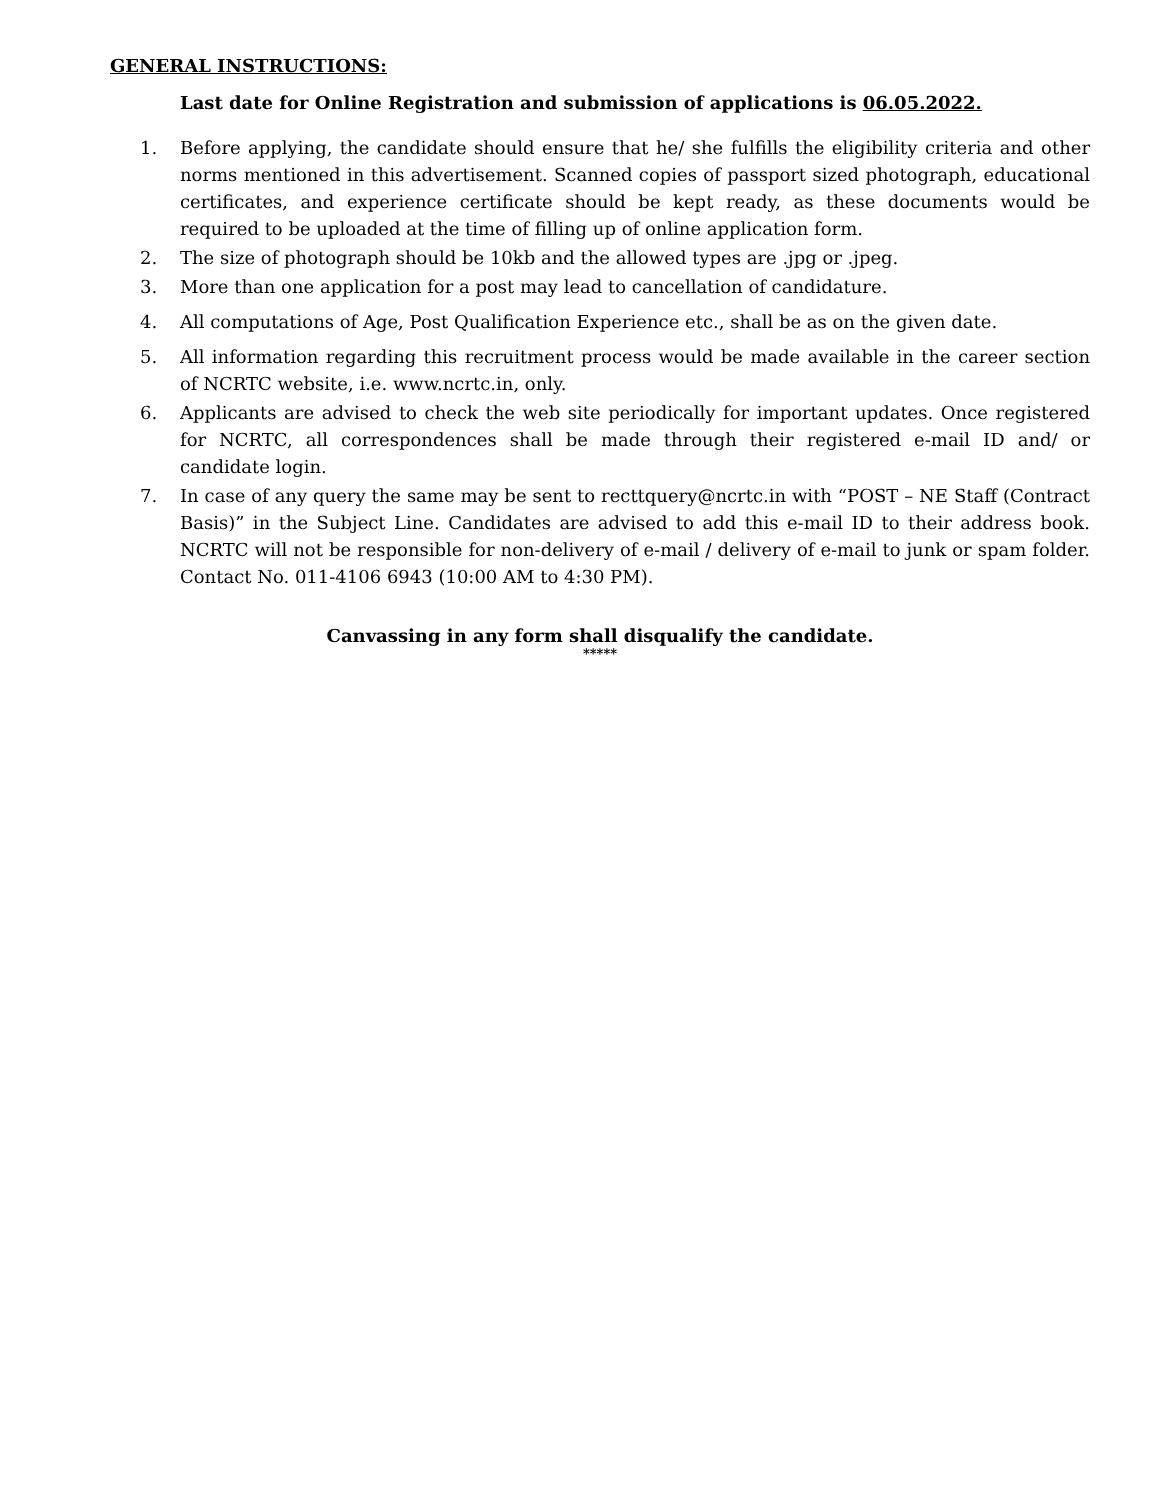GENERAL INSTRUCTIONS:
Last date for Online Registration and submission of applications is 06.05.2022.
1. Before applying, the candidate should ensure that he/ she fulfills the eligibility criteria and other norms mentioned in this advertisement. Scanned copies of passport sized photograph, educational certificates, and experience certificate should be kept ready, as these documents would be required to be uploaded at the time of filling up of online application form.
2. The size of photograph should be 10kb and the allowed types are .jpg or .jpeg.
3. More than one application for a post may lead to cancellation of candidature.
4. All computations of Age, Post Qualification Experience etc., shall be as on the given date.
5. All information regarding this recruitment process would be made available in the career section of NCRTC website, i.e. www.ncrtc.in, only.
6. Applicants are advised to check the web site periodically for important updates. Once registered for NCRTC, all correspondences shall be made through their registered e-mail ID and/ or candidate login.
7. In case of any query the same may be sent to recttquery@ncrtc.in with “POST – NE Staff (Contract Basis)” in the Subject Line. Candidates are advised to add this e-mail ID to their address book. NCRTC will not be responsible for non-delivery of e-mail / delivery of e-mail to junk or spam folder. Contact No. 011-4106 6943 (10:00 AM to 4:30 PM).
Canvassing in any form shall disqualify the candidate.
*****